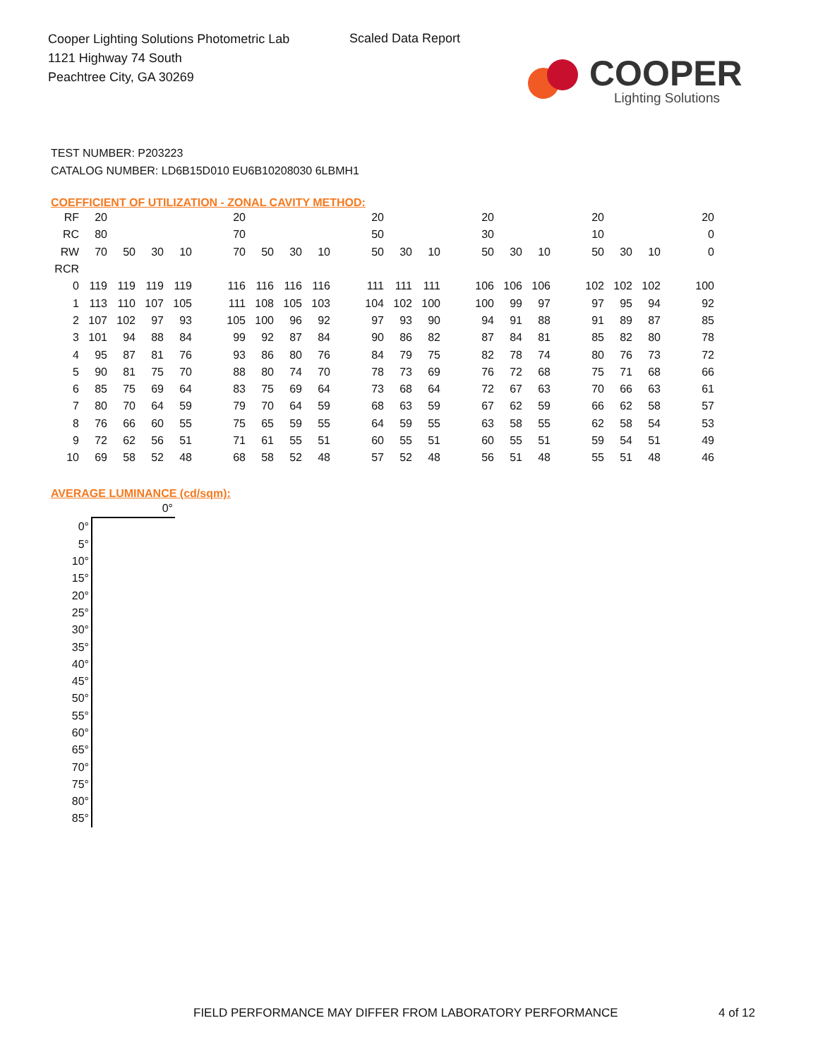Cooper Lighting Solutions Photometric Lab
1121 Highway 74 South
Peachtree City, GA 30269
Scaled Data Report
COOPER
Lighting Solutions
TEST NUMBER: P203223
CATALOG NUMBER: LD6B15D010 EU6B10208030 6LBMH1
COEFFICIENT OF UTILIZATION - ZONAL CAVITY METHOD:
| RF | 20 | | | | | 20 | | | | | 20 | | | | 20 | | | | 20 | | | | 20 |
| RC | 80 | | | | | 70 | | | | | 50 | | | | 30 | | | | 10 | | | | 0 |
| RW | 70 | 50 | 30 | 10 | | 70 | 50 | 30 | 10 | | 50 | 30 | 10 | | 50 | 30 | 10 | | 50 | 30 | 10 | | 0 |
| RCR | | | | | | | | | | | | | | | | | | | | | | | |
| 0 | 119 | 119 | 119 | 119 | | 116 | 116 | 116 | 116 | | 111 | 111 | 111 | | 106 | 106 | 106 | | 102 | 102 | 102 | | 100 |
| 1 | 113 | 110 | 107 | 105 | | 111 | 108 | 105 | 103 | | 104 | 102 | 100 | | 100 | 99 | 97 | | 97 | 95 | 94 | | 92 |
| 2 | 107 | 102 | 97 | 93 | | 105 | 100 | 96 | 92 | | 97 | 93 | 90 | | 94 | 91 | 88 | | 91 | 89 | 87 | | 85 |
| 3 | 101 | 94 | 88 | 84 | | 99 | 92 | 87 | 84 | | 90 | 86 | 82 | | 87 | 84 | 81 | | 85 | 82 | 80 | | 78 |
| 4 | 95 | 87 | 81 | 76 | | 93 | 86 | 80 | 76 | | 84 | 79 | 75 | | 82 | 78 | 74 | | 80 | 76 | 73 | | 72 |
| 5 | 90 | 81 | 75 | 70 | | 88 | 80 | 74 | 70 | | 78 | 73 | 69 | | 76 | 72 | 68 | | 75 | 71 | 68 | | 66 |
| 6 | 85 | 75 | 69 | 64 | | 83 | 75 | 69 | 64 | | 73 | 68 | 64 | | 72 | 67 | 63 | | 70 | 66 | 63 | | 61 |
| 7 | 80 | 70 | 64 | 59 | | 79 | 70 | 64 | 59 | | 68 | 63 | 59 | | 67 | 62 | 59 | | 66 | 62 | 58 | | 57 |
| 8 | 76 | 66 | 60 | 55 | | 75 | 65 | 59 | 55 | | 64 | 59 | 55 | | 63 | 58 | 55 | | 62 | 58 | 54 | | 53 |
| 9 | 72 | 62 | 56 | 51 | | 71 | 61 | 55 | 51 | | 60 | 55 | 51 | | 60 | 55 | 51 | | 59 | 54 | 51 | | 49 |
| 10 | 69 | 58 | 52 | 48 | | 68 | 58 | 52 | 48 | | 57 | 52 | 48 | | 56 | 51 | 48 | | 55 | 51 | 48 | | 46 |
AVERAGE LUMINANCE (cd/sqm):
| | 0° |
| 0° | |
| 5° | |
| 10° | |
| 15° | |
| 20° | |
| 25° | |
| 30° | |
| 35° | |
| 40° | |
| 45° | |
| 50° | |
| 55° | |
| 60° | |
| 65° | |
| 70° | |
| 75° | |
| 80° | |
| 85° | |
FIELD PERFORMANCE MAY DIFFER FROM LABORATORY PERFORMANCE
4 of 12